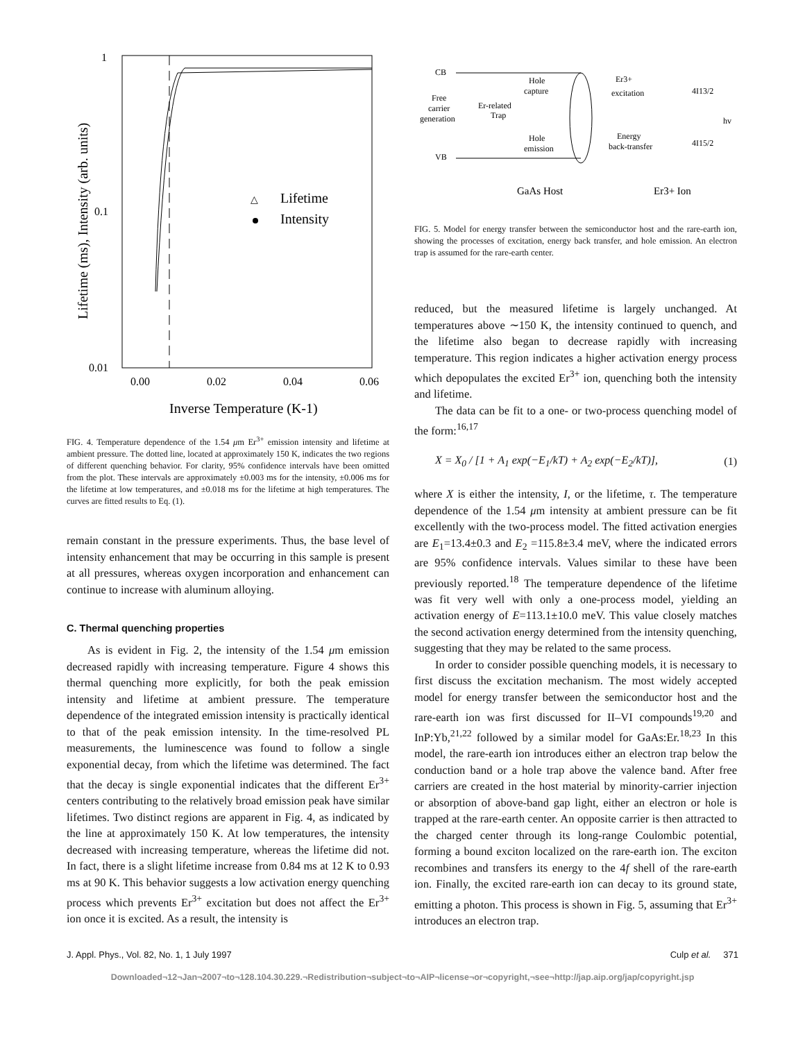1
0.1
0.01
0.00
0.02
0.04
0.06
Inverse Temperature (K-1)
Lifetime (ms), Intensity (arb. units)
△
Lifetime
Intensity
FIG. 4. Temperature dependence of the 1.54 μm Er<sup>3+</sup> emission intensity and lifetime at ambient pressure. The dotted line, located at approximately 150 K, indicates the two regions of different quenching behavior. For clarity, 95% confidence intervals have been omitted from the plot. These intervals are approximately ±0.003 ms for the intensity, ±0.006 ms for the lifetime at low temperatures, and ±0.018 ms for the lifetime at high temperatures. The curves are fitted results to Eq. (1).
remain constant in the pressure experiments. Thus, the base level of intensity enhancement that may be occurring in this sample is present at all pressures, whereas oxygen incorporation and enhancement can continue to increase with aluminum alloying.
C. Thermal quenching properties
As is evident in Fig. 2, the intensity of the 1.54 μm emission decreased rapidly with increasing temperature. Figure 4 shows this thermal quenching more explicitly, for both the peak emission intensity and lifetime at ambient pressure. The temperature dependence of the integrated emission intensity is practically identical to that of the peak emission intensity. In the time-resolved PL measurements, the luminescence was found to follow a single exponential decay, from which the lifetime was determined. The fact that the decay is single exponential indicates that the different Er<sup>3+</sup> centers contributing to the relatively broad emission peak have similar lifetimes. Two distinct regions are apparent in Fig. 4, as indicated by the line at approximately 150 K. At low temperatures, the intensity decreased with increasing temperature, whereas the lifetime did not. In fact, there is a slight lifetime increase from 0.84 ms at 12 K to 0.93 ms at 90 K. This behavior suggests a low activation energy quenching process which prevents Er<sup>3+</sup> excitation but does not affect the Er<sup>3+</sup> ion once it is excited. As a result, the intensity is
CB
VB
Free
carrier
generation
Er-related
Trap
Hole
capture
Hole
emission
Er3+
excitation
Energy
back-transfer
4I13/2
4I15/2
hv
GaAs Host
Er3+ Ion
FIG. 5. Model for energy transfer between the semiconductor host and the rare-earth ion, showing the processes of excitation, energy back transfer, and hole emission. An electron trap is assumed for the rare-earth center.
reduced, but the measured lifetime is largely unchanged. At temperatures above ∼150 K, the intensity continued to quench, and the lifetime also began to decrease rapidly with increasing temperature. This region indicates a higher activation energy process which depopulates the excited Er<sup>3+</sup> ion, quenching both the intensity and lifetime.
The data can be fit to a one- or two-process quenching model of the form:<sup>16,17</sup>
X = X<sub>0</sub> / [1 + A<sub>1</sub> exp(−E<sub>1</sub>/kT) + A<sub>2</sub> exp(−E<sub>2</sub>/kT)], (1)
where X is either the intensity, I, or the lifetime, τ. The temperature dependence of the 1.54 μm intensity at ambient pressure can be fit excellently with the two-process model. The fitted activation energies are E<sub>1</sub>=13.4±0.3 and E<sub>2</sub> =115.8±3.4 meV, where the indicated errors are 95% confidence intervals. Values similar to these have been previously reported.<sup>18</sup> The temperature dependence of the lifetime was fit very well with only a one-process model, yielding an activation energy of E=113.1±10.0 meV. This value closely matches the second activation energy determined from the intensity quenching, suggesting that they may be related to the same process.
In order to consider possible quenching models, it is necessary to first discuss the excitation mechanism. The most widely accepted model for energy transfer between the semiconductor host and the rare-earth ion was first discussed for II–VI compounds<sup>19,20</sup> and InP:Yb,<sup>21,22</sup> followed by a similar model for GaAs:Er.<sup>18,23</sup> In this model, the rare-earth ion introduces either an electron trap below the conduction band or a hole trap above the valence band. After free carriers are created in the host material by minority-carrier injection or absorption of above-band gap light, either an electron or hole is trapped at the rare-earth center. An opposite carrier is then attracted to the charged center through its long-range Coulombic potential, forming a bound exciton localized on the rare-earth ion. The exciton recombines and transfers its energy to the 4f shell of the rare-earth ion. Finally, the excited rare-earth ion can decay to its ground state, emitting a photon. This process is shown in Fig. 5, assuming that Er<sup>3+</sup> introduces an electron trap.
J. Appl. Phys., Vol. 82, No. 1, 1 July 1997 Culp et al. 371
Downloaded¬12¬Jan¬2007¬to¬128.104.30.229.¬Redistribution¬subject¬to¬AIP¬license¬or¬copyright,¬see¬http://jap.aip.org/jap/copyright.jsp